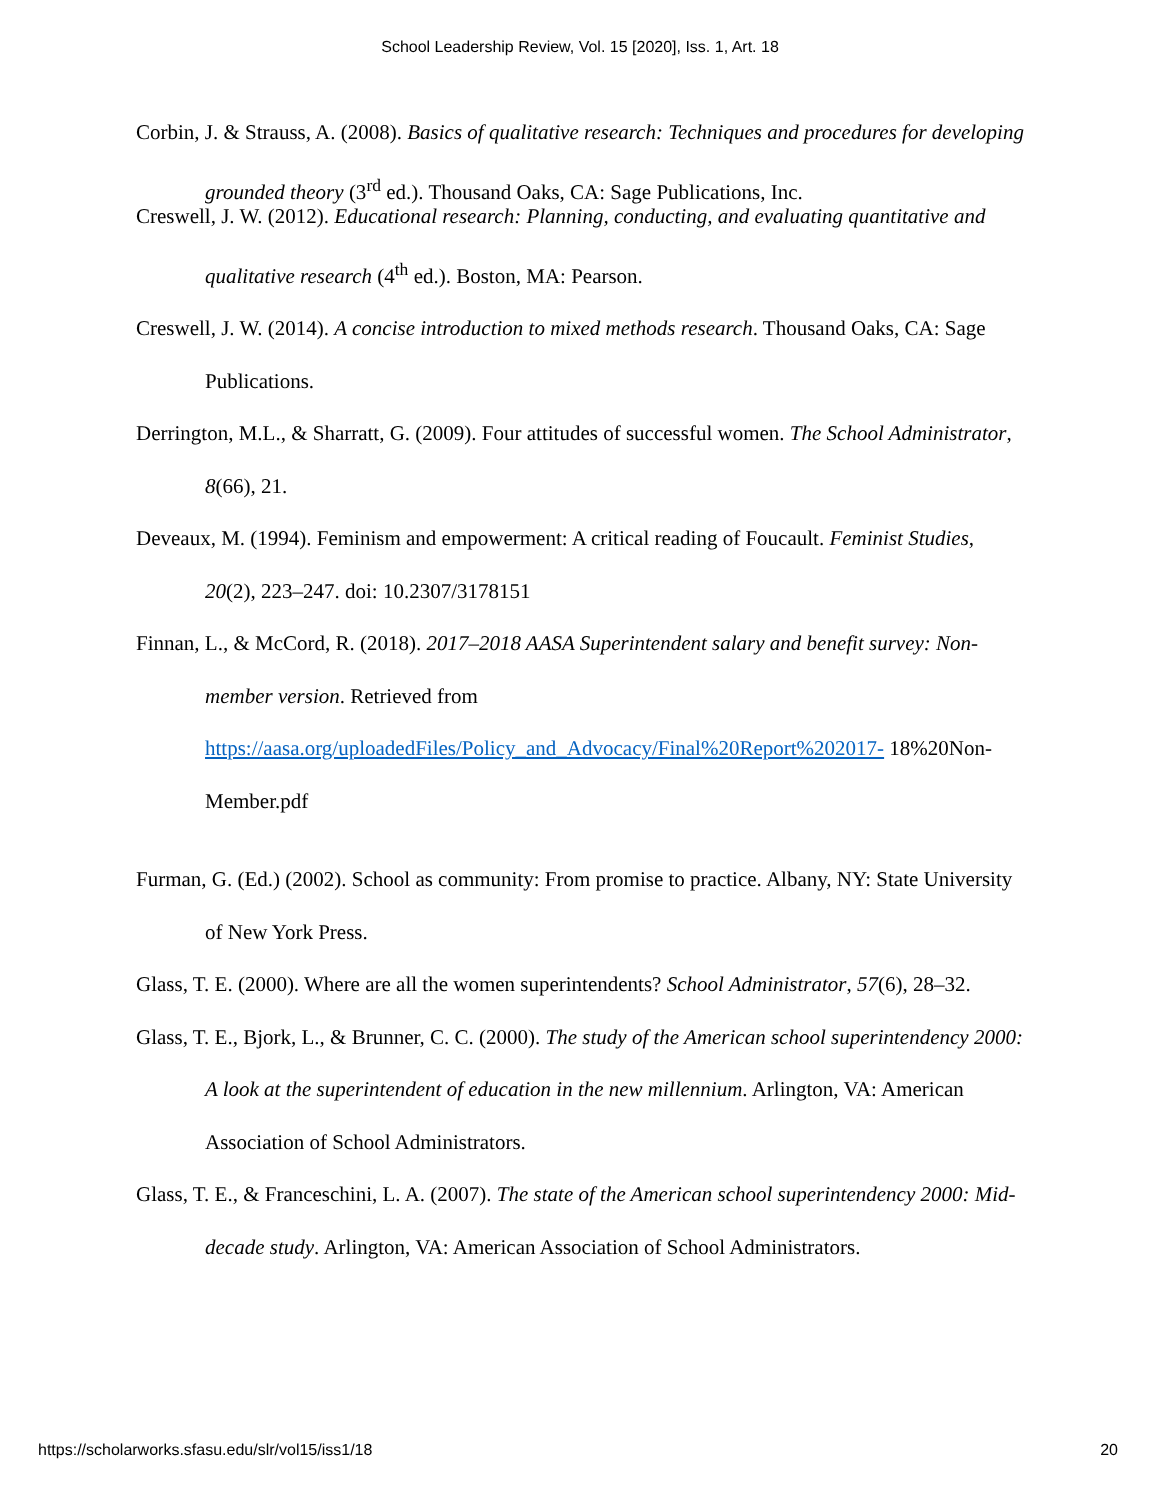School Leadership Review, Vol. 15 [2020], Iss. 1, Art. 18
Corbin, J. & Strauss, A. (2008). Basics of qualitative research: Techniques and procedures for developing grounded theory (3<sup>rd</sup> ed.). Thousand Oaks, CA: Sage Publications, Inc.
Creswell, J. W. (2012). Educational research: Planning, conducting, and evaluating quantitative and qualitative research (4<sup>th</sup> ed.). Boston, MA: Pearson.
Creswell, J. W. (2014). A concise introduction to mixed methods research. Thousand Oaks, CA: Sage Publications.
Derrington, M.L., & Sharratt, G. (2009). Four attitudes of successful women. The School Administrator, 8(66), 21.
Deveaux, M. (1994). Feminism and empowerment: A critical reading of Foucault. Feminist Studies, 20(2), 223–247. doi: 10.2307/3178151
Finnan, L., & McCord, R. (2018). 2017–2018 AASA Superintendent salary and benefit survey: Non-member version. Retrieved from https://aasa.org/uploadedFiles/Policy_and_Advocacy/Final%20Report%202017- 18%20Non-Member.pdf
Furman, G. (Ed.) (2002). School as community: From promise to practice. Albany, NY: State University of New York Press.
Glass, T. E. (2000). Where are all the women superintendents? School Administrator, 57(6), 28–32.
Glass, T. E., Bjork, L., & Brunner, C. C. (2000). The study of the American school superintendency 2000: A look at the superintendent of education in the new millennium. Arlington, VA: American Association of School Administrators.
Glass, T. E., & Franceschini, L. A. (2007). The state of the American school superintendency 2000: Mid-decade study. Arlington, VA: American Association of School Administrators.
https://scholarworks.sfasu.edu/slr/vol15/iss1/18 20